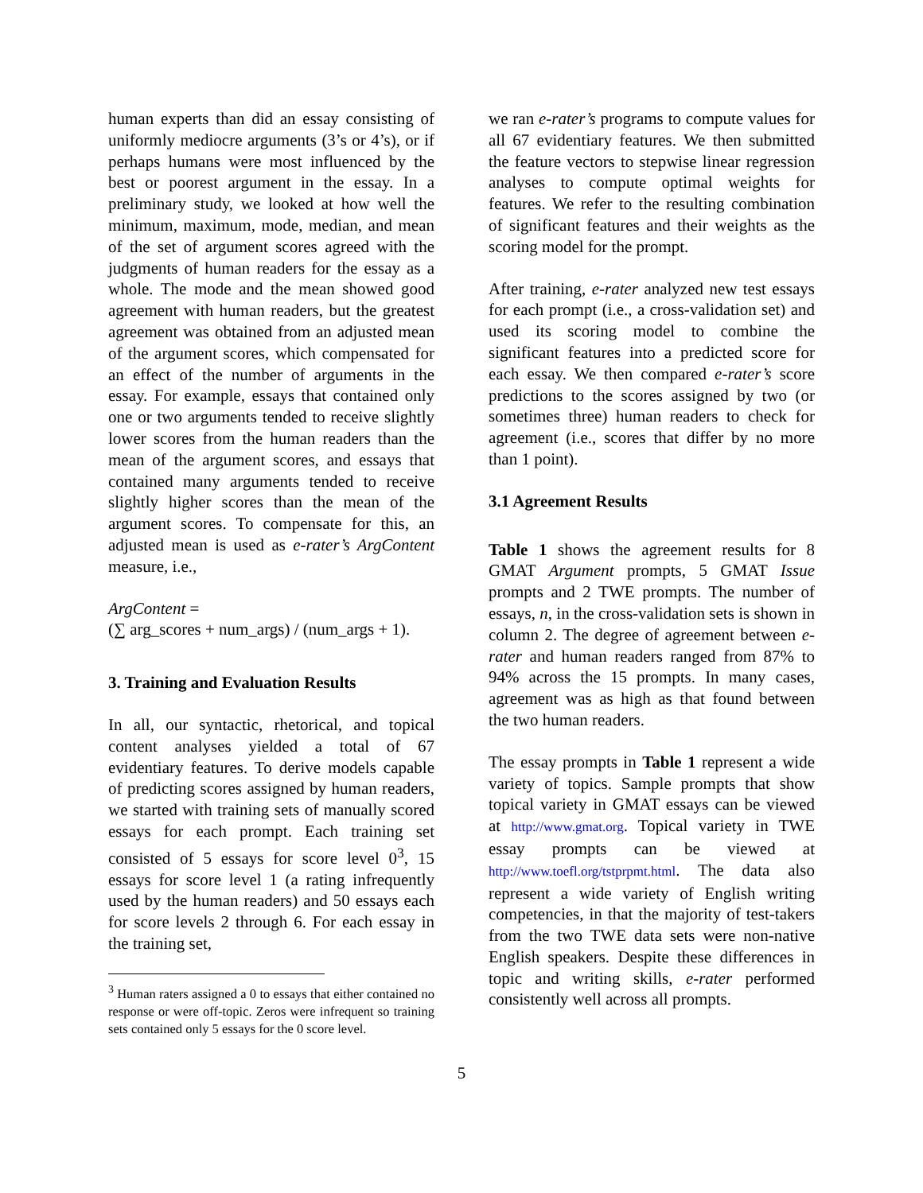human experts than did an essay consisting of uniformly mediocre arguments (3’s or 4’s), or if perhaps humans were most influenced by the best or poorest argument in the essay. In a preliminary study, we looked at how well the minimum, maximum, mode, median, and mean of the set of argument scores agreed with the judgments of human readers for the essay as a whole. The mode and the mean showed good agreement with human readers, but the greatest agreement was obtained from an adjusted mean of the argument scores, which compensated for an effect of the number of arguments in the essay. For example, essays that contained only one or two arguments tended to receive slightly lower scores from the human readers than the mean of the argument scores, and essays that contained many arguments tended to receive slightly higher scores than the mean of the argument scores. To compensate for this, an adjusted mean is used as e-rater’s ArgContent measure, i.e.,
ArgContent =
(∑ arg_scores + num_args) / (num_args + 1).
3. Training and Evaluation Results
In all, our syntactic, rhetorical, and topical content analyses yielded a total of 67 evidentiary features. To derive models capable of predicting scores assigned by human readers, we started with training sets of manually scored essays for each prompt. Each training set consisted of 5 essays for score level 0<sup>3</sup>, 15 essays for score level 1 (a rating infrequently used by the human readers) and 50 essays each for score levels 2 through 6. For each essay in the training set,
<sup>3</sup> Human raters assigned a 0 to essays that either contained no response or were off-topic. Zeros were infrequent so training sets contained only 5 essays for the 0 score level.
we ran e-rater’s programs to compute values for all 67 evidentiary features. We then submitted the feature vectors to stepwise linear regression analyses to compute optimal weights for features. We refer to the resulting combination of significant features and their weights as the scoring model for the prompt.
After training, e-rater analyzed new test essays for each prompt (i.e., a cross-validation set) and used its scoring model to combine the significant features into a predicted score for each essay. We then compared e-rater’s score predictions to the scores assigned by two (or sometimes three) human readers to check for agreement (i.e., scores that differ by no more than 1 point).
3.1 Agreement Results
Table 1 shows the agreement results for 8 GMAT Argument prompts, 5 GMAT Issue prompts and 2 TWE prompts. The number of essays, n, in the cross-validation sets is shown in column 2. The degree of agreement between e-rater and human readers ranged from 87% to 94% across the 15 prompts. In many cases, agreement was as high as that found between the two human readers.
The essay prompts in Table 1 represent a wide variety of topics. Sample prompts that show topical variety in GMAT essays can be viewed at http://www.gmat.org. Topical variety in TWE essay prompts can be viewed at http://www.toefl.org/tstprpmt.html. The data also represent a wide variety of English writing competencies, in that the majority of test-takers from the two TWE data sets were non-native English speakers. Despite these differences in topic and writing skills, e-rater performed consistently well across all prompts.
5